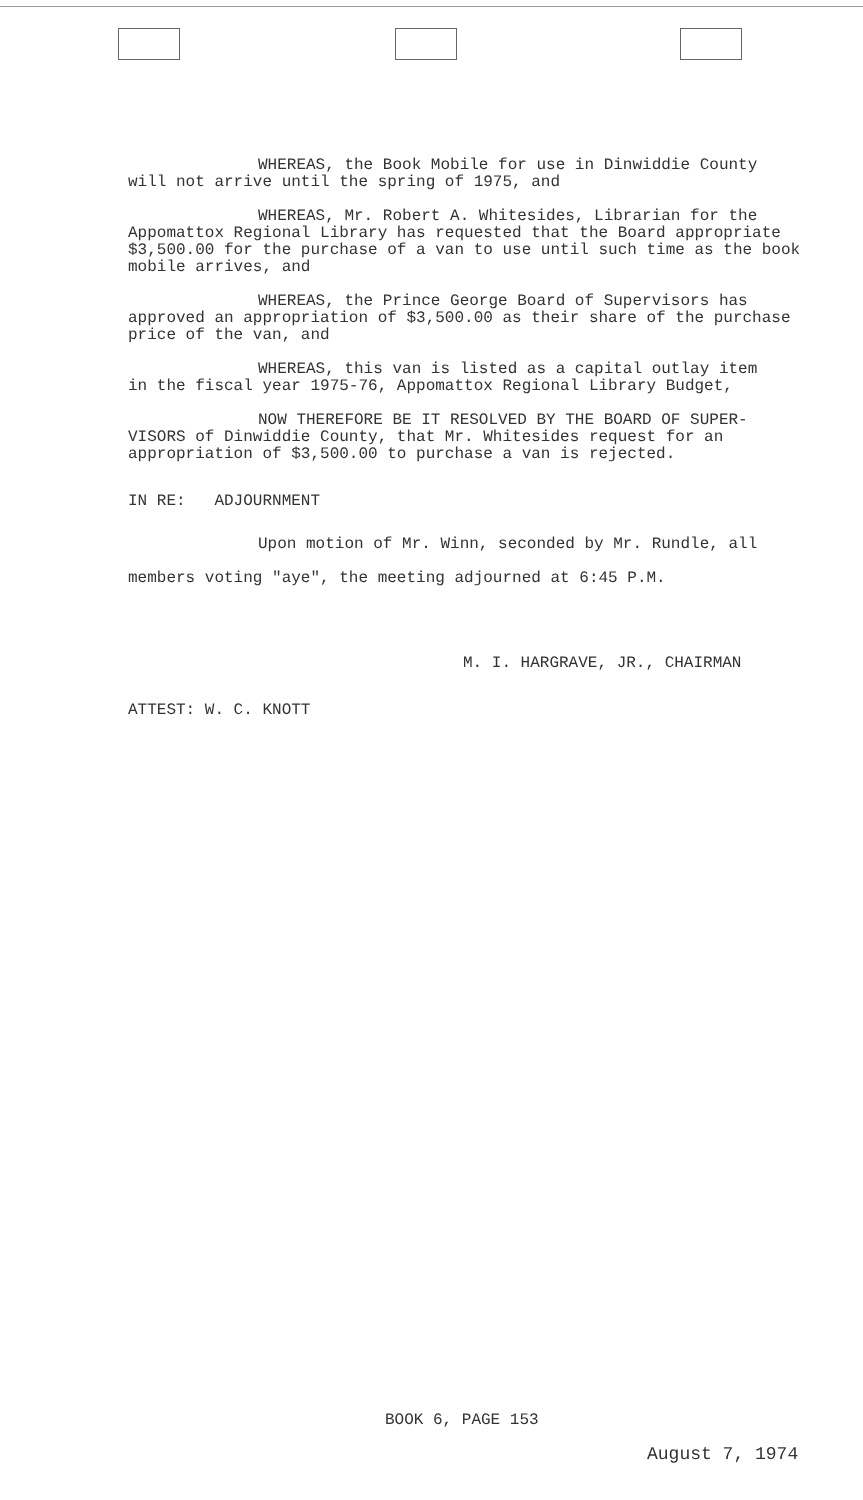WHEREAS, the Book Mobile for use in Dinwiddie County
will not arrive until the spring of 1975, and
WHEREAS, Mr. Robert A. Whitesides, Librarian for the
Appomattox Regional Library has requested that the Board appropriate $3,500.00 for the purchase of a van to use until such time as the book mobile arrives, and
WHEREAS, the Prince George Board of Supervisors has
approved an appropriation of $3,500.00 as their share of the purchase price of the van, and
WHEREAS, this van is listed as a capital outlay item
in the fiscal year 1975-76, Appomattox Regional Library Budget,
NOW THEREFORE BE IT RESOLVED BY THE BOARD OF SUPER-
VISORS of Dinwiddie County, that Mr. Whitesides request for an appropriation of $3,500.00 to purchase a van is rejected.
IN RE: ADJOURNMENT
Upon motion of Mr. Winn, seconded by Mr. Rundle, all
members voting "aye", the meeting adjourned at 6:45 P.M.
M. I. HARGRAVE, JR., CHAIRMAN
ATTEST: W. C. KNOTT
BOOK 6, PAGE 153
August 7, 1974